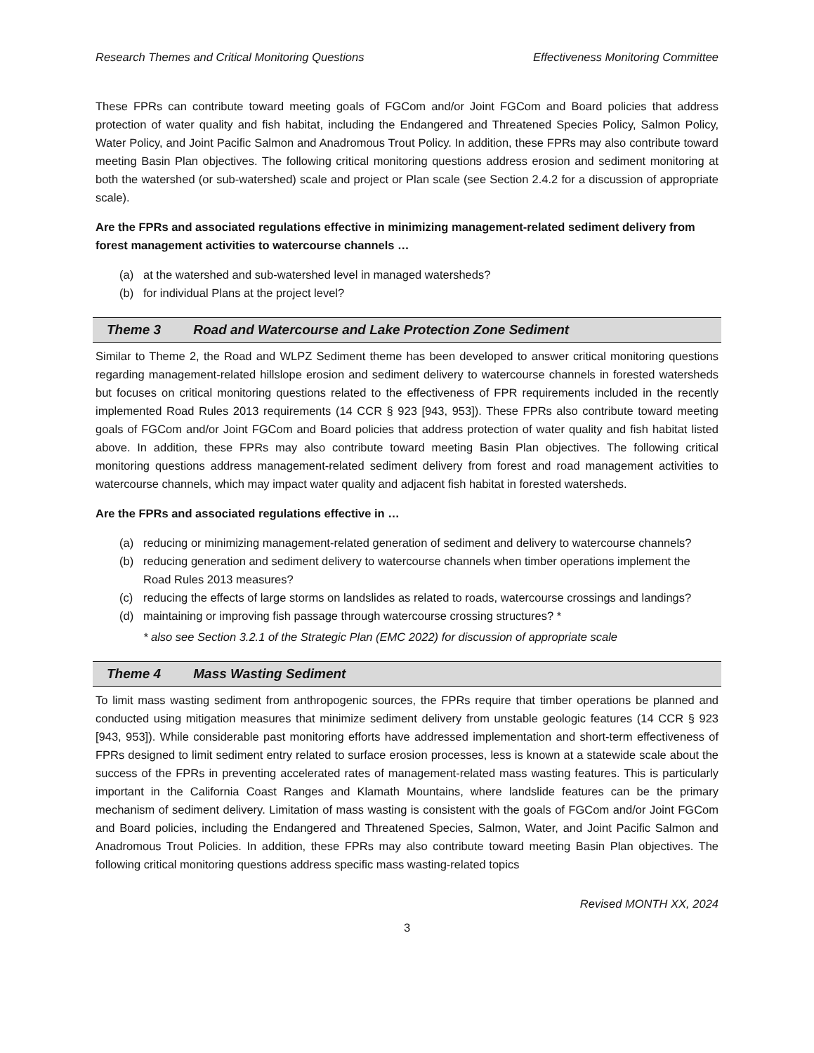Research Themes and Critical Monitoring Questions Effectiveness Monitoring Committee
These FPRs can contribute toward meeting goals of FGCom and/or Joint FGCom and Board policies that address protection of water quality and fish habitat, including the Endangered and Threatened Species Policy, Salmon Policy, Water Policy, and Joint Pacific Salmon and Anadromous Trout Policy. In addition, these FPRs may also contribute toward meeting Basin Plan objectives. The following critical monitoring questions address erosion and sediment monitoring at both the watershed (or sub-watershed) scale and project or Plan scale (see Section 2.4.2 for a discussion of appropriate scale).
Are the FPRs and associated regulations effective in minimizing management-related sediment delivery from forest management activities to watercourse channels …
(a) at the watershed and sub-watershed level in managed watersheds?
(b) for individual Plans at the project level?
Theme 3 Road and Watercourse and Lake Protection Zone Sediment
Similar to Theme 2, the Road and WLPZ Sediment theme has been developed to answer critical monitoring questions regarding management-related hillslope erosion and sediment delivery to watercourse channels in forested watersheds but focuses on critical monitoring questions related to the effectiveness of FPR requirements included in the recently implemented Road Rules 2013 requirements (14 CCR § 923 [943, 953]). These FPRs also contribute toward meeting goals of FGCom and/or Joint FGCom and Board policies that address protection of water quality and fish habitat listed above. In addition, these FPRs may also contribute toward meeting Basin Plan objectives. The following critical monitoring questions address management-related sediment delivery from forest and road management activities to watercourse channels, which may impact water quality and adjacent fish habitat in forested watersheds.
Are the FPRs and associated regulations effective in …
(a) reducing or minimizing management-related generation of sediment and delivery to watercourse channels?
(b) reducing generation and sediment delivery to watercourse channels when timber operations implement the Road Rules 2013 measures?
(c) reducing the effects of large storms on landslides as related to roads, watercourse crossings and landings?
(d) maintaining or improving fish passage through watercourse crossing structures? *
* also see Section 3.2.1 of the Strategic Plan (EMC 2022) for discussion of appropriate scale
Theme 4 Mass Wasting Sediment
To limit mass wasting sediment from anthropogenic sources, the FPRs require that timber operations be planned and conducted using mitigation measures that minimize sediment delivery from unstable geologic features (14 CCR § 923 [943, 953]). While considerable past monitoring efforts have addressed implementation and short-term effectiveness of FPRs designed to limit sediment entry related to surface erosion processes, less is known at a statewide scale about the success of the FPRs in preventing accelerated rates of management-related mass wasting features. This is particularly important in the California Coast Ranges and Klamath Mountains, where landslide features can be the primary mechanism of sediment delivery. Limitation of mass wasting is consistent with the goals of FGCom and/or Joint FGCom and Board policies, including the Endangered and Threatened Species, Salmon, Water, and Joint Pacific Salmon and Anadromous Trout Policies. In addition, these FPRs may also contribute toward meeting Basin Plan objectives. The following critical monitoring questions address specific mass wasting-related topics
Revised MONTH XX, 2024
3